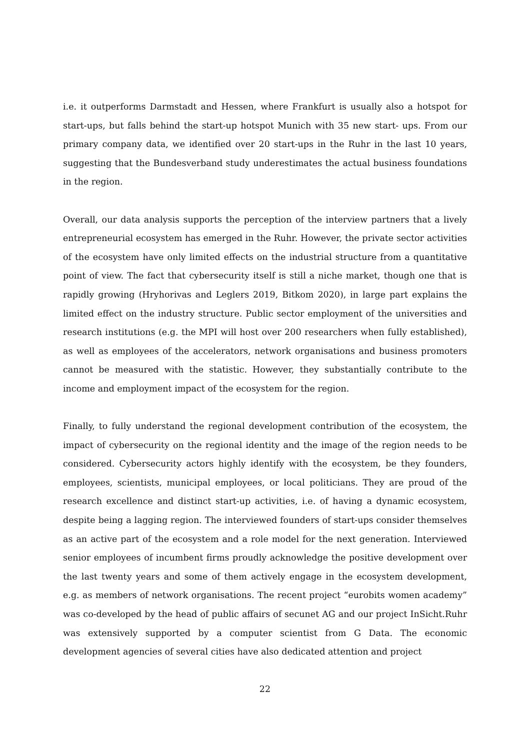i.e. it outperforms Darmstadt and Hessen, where Frankfurt is usually also a hotspot for start-ups, but falls behind the start-up hotspot Munich with 35 new start- ups. From our primary company data, we identified over 20 start-ups in the Ruhr in the last 10 years, suggesting that the Bundesverband study underestimates the actual business foundations in the region.
Overall, our data analysis supports the perception of the interview partners that a lively entrepreneurial ecosystem has emerged in the Ruhr. However, the private sector activities of the ecosystem have only limited effects on the industrial structure from a quantitative point of view. The fact that cybersecurity itself is still a niche market, though one that is rapidly growing (Hryhorivas and Leglers 2019, Bitkom 2020), in large part explains the limited effect on the industry structure. Public sector employment of the universities and research institutions (e.g. the MPI will host over 200 researchers when fully established), as well as employees of the accelerators, network organisations and business promoters cannot be measured with the statistic. However, they substantially contribute to the income and employment impact of the ecosystem for the region.
Finally, to fully understand the regional development contribution of the ecosystem, the impact of cybersecurity on the regional identity and the image of the region needs to be considered. Cybersecurity actors highly identify with the ecosystem, be they founders, employees, scientists, municipal employees, or local politicians. They are proud of the research excellence and distinct start-up activities, i.e. of having a dynamic ecosystem, despite being a lagging region. The interviewed founders of start-ups consider themselves as an active part of the ecosystem and a role model for the next generation. Interviewed senior employees of incumbent firms proudly acknowledge the positive development over the last twenty years and some of them actively engage in the ecosystem development, e.g. as members of network organisations. The recent project “eurobits women academy” was co-developed by the head of public affairs of secunet AG and our project InSicht.Ruhr was extensively supported by a computer scientist from G Data. The economic development agencies of several cities have also dedicated attention and project
22